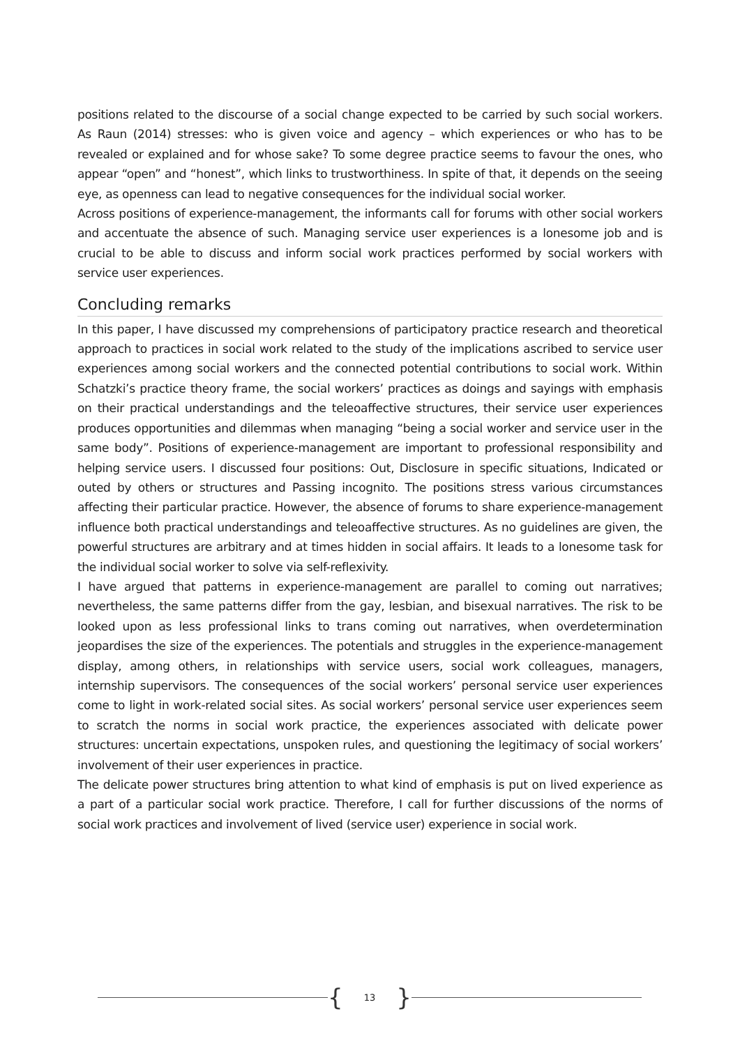positions related to the discourse of a social change expected to be carried by such social workers. As Raun (2014) stresses: who is given voice and agency – which experiences or who has to be revealed or explained and for whose sake? To some degree practice seems to favour the ones, who appear “open” and “honest”, which links to trustworthiness. In spite of that, it depends on the seeing eye, as openness can lead to negative consequences for the individual social worker.
Across positions of experience-management, the informants call for forums with other social workers and accentuate the absence of such. Managing service user experiences is a lonesome job and is crucial to be able to discuss and inform social work practices performed by social workers with service user experiences.
Concluding remarks
In this paper, I have discussed my comprehensions of participatory practice research and theoretical approach to practices in social work related to the study of the implications ascribed to service user experiences among social workers and the connected potential contributions to social work. Within Schatzki’s practice theory frame, the social workers’ practices as doings and sayings with emphasis on their practical understandings and the teleoaffective structures, their service user experiences produces opportunities and dilemmas when managing “being a social worker and service user in the same body”. Positions of experience-management are important to professional responsibility and helping service users. I discussed four positions: Out, Disclosure in specific situations, Indicated or outed by others or structures and Passing incognito. The positions stress various circumstances affecting their particular practice. However, the absence of forums to share experience-management influence both practical understandings and teleoaffective structures. As no guidelines are given, the powerful structures are arbitrary and at times hidden in social affairs. It leads to a lonesome task for the individual social worker to solve via self-reflexivity.
I have argued that patterns in experience-management are parallel to coming out narratives; nevertheless, the same patterns differ from the gay, lesbian, and bisexual narratives. The risk to be looked upon as less professional links to trans coming out narratives, when overdetermination jeopardises the size of the experiences. The potentials and struggles in the experience-management display, among others, in relationships with service users, social work colleagues, managers, internship supervisors. The consequences of the social workers’ personal service user experiences come to light in work-related social sites. As social workers’ personal service user experiences seem to scratch the norms in social work practice, the experiences associated with delicate power structures: uncertain expectations, unspoken rules, and questioning the legitimacy of social workers’ involvement of their user experiences in practice.
The delicate power structures bring attention to what kind of emphasis is put on lived experience as a part of a particular social work practice. Therefore, I call for further discussions of the norms of social work practices and involvement of lived (service user) experience in social work.
{ 13 }